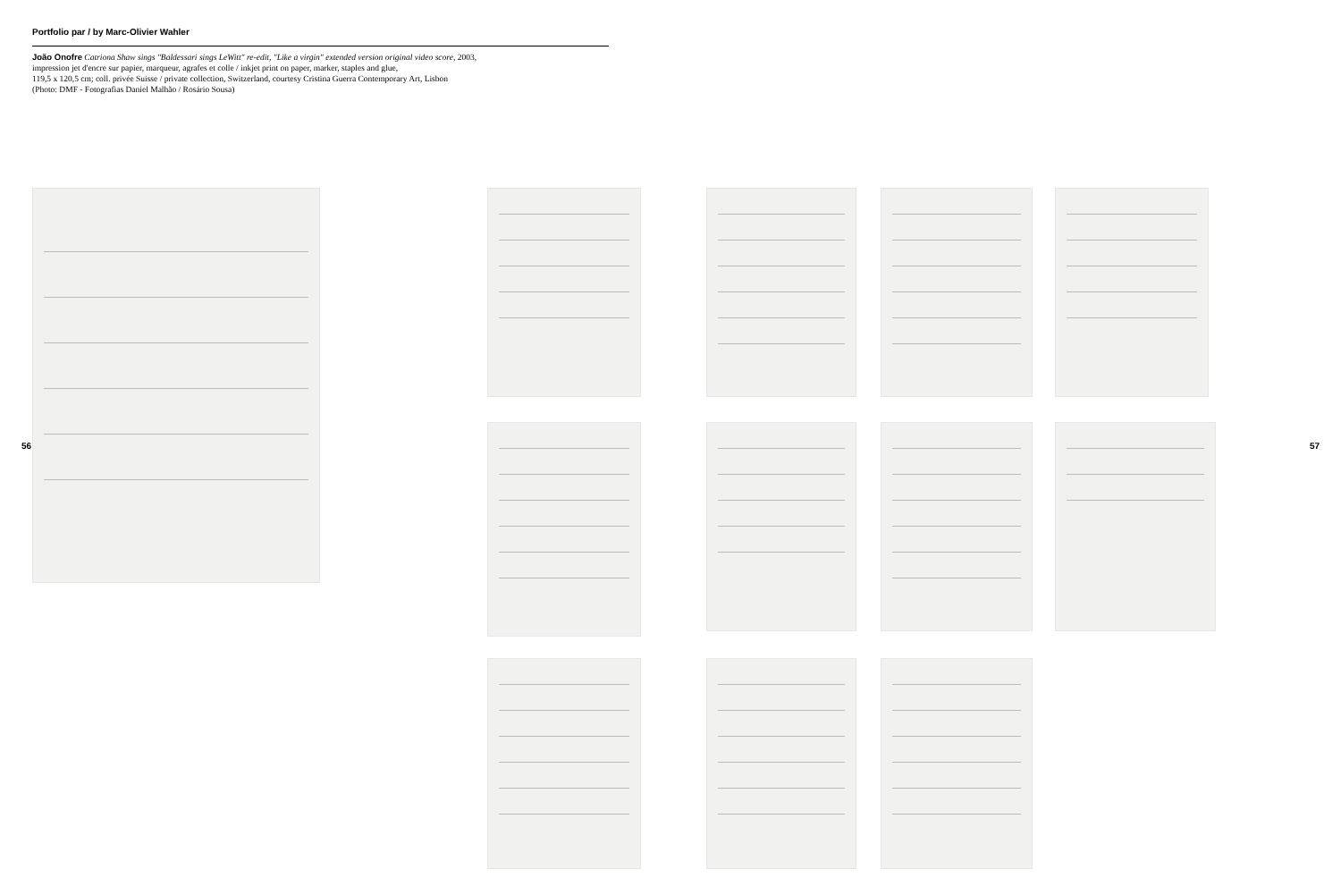Portfolio par / by Marc-Olivier Wahler
João Onofre Catriona Shaw sings "Baldessari sings LeWitt" re-edit, "Like a virgin" extended version original video score, 2003,
impression jet d'encre sur papier, marqueur, agrafes et colle / inkjet print on paper, marker, staples and glue,
119,5 x 120,5 cm; coll. privée Suisse / private collection, Switzerland, courtesy Cristina Guerra Contemporary Art, Lisbon
(Photo: DMF - Fotografias Daniel Malhão / Rosário Sousa)
56 57